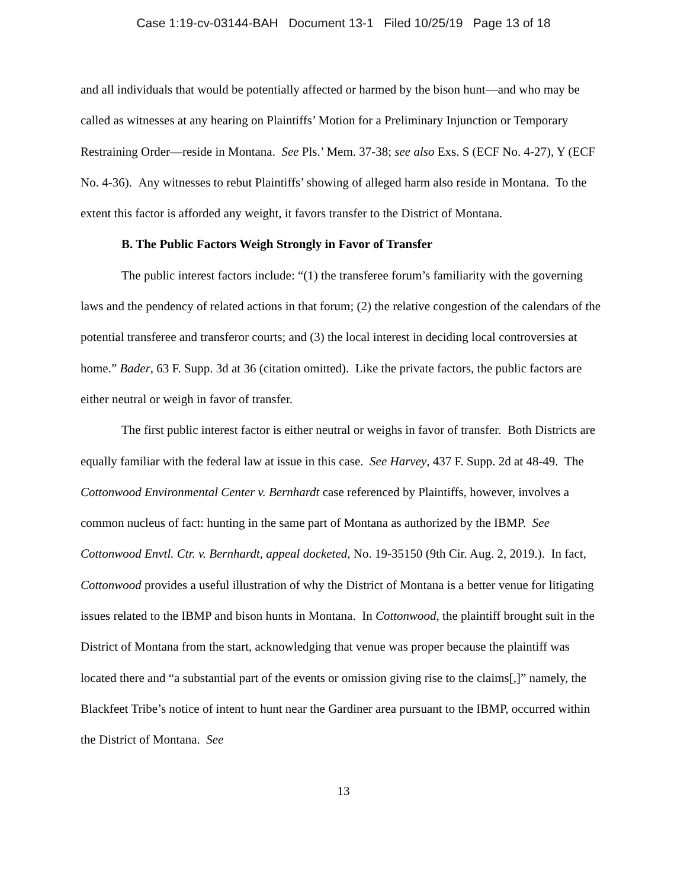Case 1:19-cv-03144-BAH Document 13-1 Filed 10/25/19 Page 13 of 18
and all individuals that would be potentially affected or harmed by the bison hunt—and who may be called as witnesses at any hearing on Plaintiffs’ Motion for a Preliminary Injunction or Temporary Restraining Order—reside in Montana. See Pls.’ Mem. 37-38; see also Exs. S (ECF No. 4-27), Y (ECF No. 4-36). Any witnesses to rebut Plaintiffs’ showing of alleged harm also reside in Montana. To the extent this factor is afforded any weight, it favors transfer to the District of Montana.
B. The Public Factors Weigh Strongly in Favor of Transfer
The public interest factors include: “(1) the transferee forum’s familiarity with the governing laws and the pendency of related actions in that forum; (2) the relative congestion of the calendars of the potential transferee and transferor courts; and (3) the local interest in deciding local controversies at home.” Bader, 63 F. Supp. 3d at 36 (citation omitted). Like the private factors, the public factors are either neutral or weigh in favor of transfer.
The first public interest factor is either neutral or weighs in favor of transfer. Both Districts are equally familiar with the federal law at issue in this case. See Harvey, 437 F. Supp. 2d at 48-49. The Cottonwood Environmental Center v. Bernhardt case referenced by Plaintiffs, however, involves a common nucleus of fact: hunting in the same part of Montana as authorized by the IBMP. See Cottonwood Envtl. Ctr. v. Bernhardt, appeal docketed, No. 19-35150 (9th Cir. Aug. 2, 2019.). In fact, Cottonwood provides a useful illustration of why the District of Montana is a better venue for litigating issues related to the IBMP and bison hunts in Montana. In Cottonwood, the plaintiff brought suit in the District of Montana from the start, acknowledging that venue was proper because the plaintiff was located there and “a substantial part of the events or omission giving rise to the claims[,]” namely, the Blackfeet Tribe’s notice of intent to hunt near the Gardiner area pursuant to the IBMP, occurred within the District of Montana. See
13